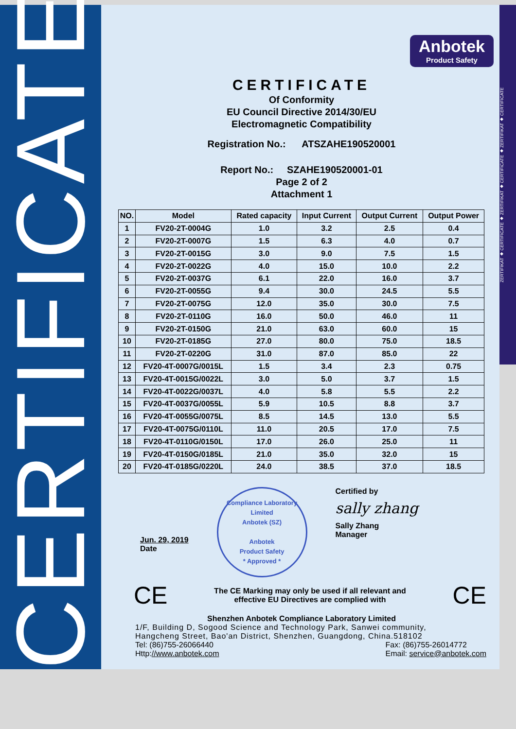CERTIFICATE
Anbotek
Product Safety
CERTIFICATE
Of Conformity
EU Council Directive 2014/30/EU
Electromagnetic Compatibility
Registration No.: ATSZAHE190520001
Report No.: SZAHE190520001-01
Page 2 of 2
Attachment 1
| NO. | Model | Rated capacity | Input Current | Output Current | Output Power |
| --- | --- | --- | --- | --- | --- |
| 1 | FV20-2T-0004G | 1.0 | 3.2 | 2.5 | 0.4 |
| 2 | FV20-2T-0007G | 1.5 | 6.3 | 4.0 | 0.7 |
| 3 | FV20-2T-0015G | 3.0 | 9.0 | 7.5 | 1.5 |
| 4 | FV20-2T-0022G | 4.0 | 15.0 | 10.0 | 2.2 |
| 5 | FV20-2T-0037G | 6.1 | 22.0 | 16.0 | 3.7 |
| 6 | FV20-2T-0055G | 9.4 | 30.0 | 24.5 | 5.5 |
| 7 | FV20-2T-0075G | 12.0 | 35.0 | 30.0 | 7.5 |
| 8 | FV20-2T-0110G | 16.0 | 50.0 | 46.0 | 11 |
| 9 | FV20-2T-0150G | 21.0 | 63.0 | 60.0 | 15 |
| 10 | FV20-2T-0185G | 27.0 | 80.0 | 75.0 | 18.5 |
| 11 | FV20-2T-0220G | 31.0 | 87.0 | 85.0 | 22 |
| 12 | FV20-4T-0007G/0015L | 1.5 | 3.4 | 2.3 | 0.75 |
| 13 | FV20-4T-0015G/0022L | 3.0 | 5.0 | 3.7 | 1.5 |
| 14 | FV20-4T-0022G/0037L | 4.0 | 5.8 | 5.5 | 2.2 |
| 15 | FV20-4T-0037G/0055L | 5.9 | 10.5 | 8.8 | 3.7 |
| 16 | FV20-4T-0055G/0075L | 8.5 | 14.5 | 13.0 | 5.5 |
| 17 | FV20-4T-0075G/0110L | 11.0 | 20.5 | 17.0 | 7.5 |
| 18 | FV20-4T-0110G/0150L | 17.0 | 26.0 | 25.0 | 11 |
| 19 | FV20-4T-0150G/0185L | 21.0 | 35.0 | 32.0 | 15 |
| 20 | FV20-4T-0185G/0220L | 24.0 | 38.5 | 37.0 | 18.5 |
Jun. 29, 2019
Date
Compliance Laboratory Limited
Anbotek (SZ)
Anbotek
Product Safety
* Approved *
Certified by
sally zhang
Sally Zhang
Manager
CE The CE Marking may only be used if all relevant and
effective EU Directives are complied with CE
Shenzhen Anbotek Compliance Laboratory Limited
1/F, Building D, Sogood Science and Technology Park, Sanwei community,
Hangcheng Street, Bao'an District, Shenzhen, Guangdong, China.518102
Tel: (86)755-26066440
Http://www.anbotek.com Fax: (86)755-26014772
Email: service@anbotek.com
ZERTIFIKAT ◆ CERTIFICATE ◆ ZERTIFIKAT ◆ CERTIFICATE ◆ ZERTIFIKAT ◆ CERTIFICATE